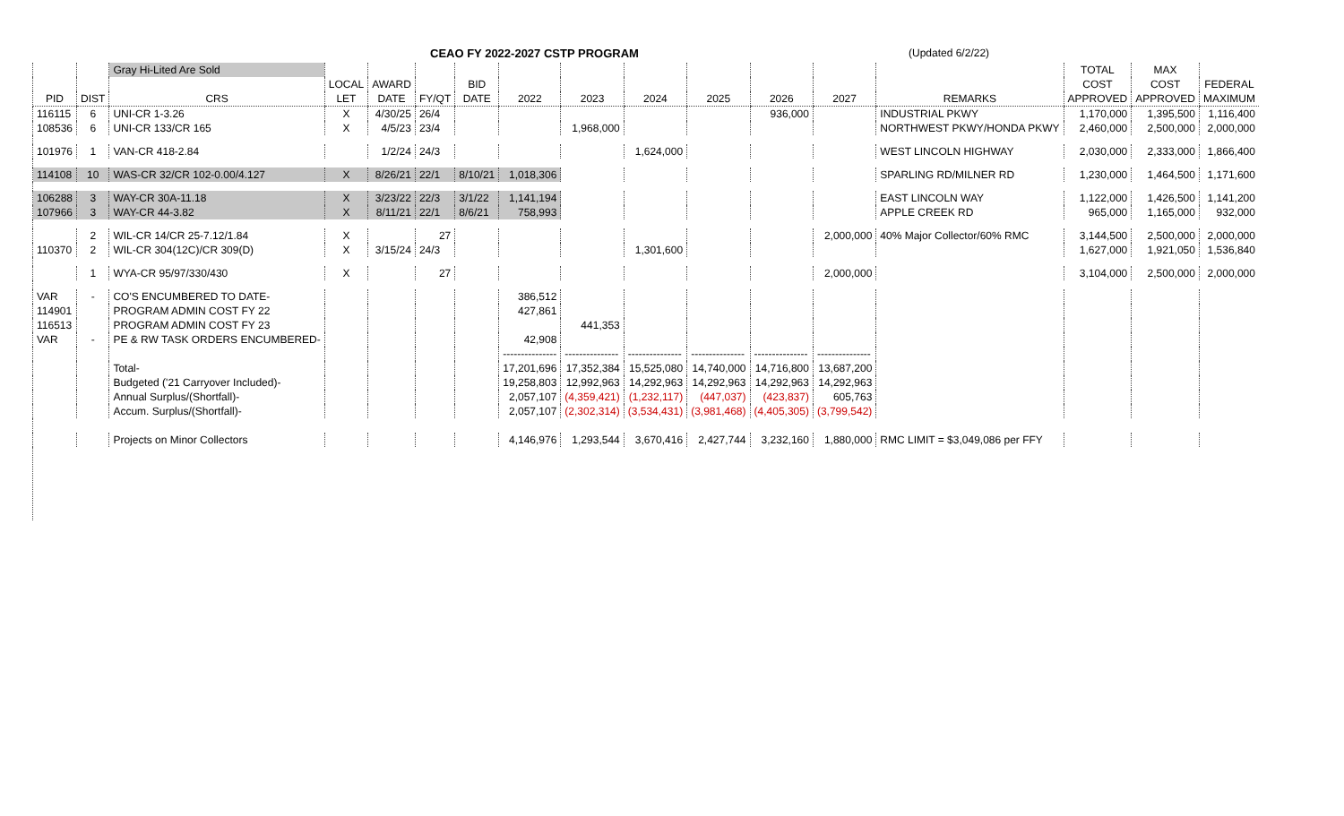CEAO FY 2022-2027 CSTP PROGRAM (Updated 6/2/22)
| | | Gray Hi-Lited Are Sold | | | | | | | | | | | | TOTAL | MAX | |
| --- | --- | --- | --- | --- | --- | --- | --- | --- | --- | --- | --- | --- | --- | --- | --- | --- |
| | | | LOCAL | AWARD | | BID | | | | | | | | COST | COST | FEDERAL |
| PID | DIST | CRS | LET | DATE | FY/QT | DATE | 2022 | 2023 | 2024 | 2025 | 2026 | 2027 | REMARKS | APPROVED | APPROVED | MAXIMUM |
| 116115 | 6 | UNI-CR 1-3.26 | X | 4/30/25 | 26/4 | | | | | | 936,000 | | INDUSTRIAL PKWY | 1,170,000 | 1,395,500 | 1,116,400 |
| 108536 | 6 | UNI-CR 133/CR 165 | X | 4/5/23 | 23/4 | | | 1,968,000 | | | | | NORTHWEST PKWY/HONDA PKWY | 2,460,000 | 2,500,000 | 2,000,000 |
| 101976 | 1 | VAN-CR 418-2.84 | | 1/2/24 | 24/3 | | | | 1,624,000 | | | | WEST LINCOLN HIGHWAY | 2,030,000 | 2,333,000 | 1,866,400 |
| 114108 | 10 | WAS-CR 32/CR 102-0.00/4.127 | X | 8/26/21 | 22/1 | 8/10/21 | 1,018,306 | | | | | | SPARLING RD/MILNER RD | 1,230,000 | 1,464,500 | 1,171,600 |
| 106288 | 3 | WAY-CR 30A-11.18 | X | 3/23/22 | 22/3 | 3/1/22 | 1,141,194 | | | | | | EAST LINCOLN WAY | 1,122,000 | 1,426,500 | 1,141,200 |
| 107966 | 3 | WAY-CR 44-3.82 | X | 8/11/21 | 22/1 | 8/6/21 | 758,993 | | | | | | APPLE CREEK RD | 965,000 | 1,165,000 | 932,000 |
| | 2 | WIL-CR 14/CR 25-7.12/1.84 | X | | 27 | | | | | | | 2,000,000 | 40% Major Collector/60% RMC | 3,144,500 | 2,500,000 | 2,000,000 |
| 110370 | 2 | WIL-CR 304(12C)/CR 309(D) | X | 3/15/24 | 24/3 | | | | 1,301,600 | | | | | 1,627,000 | 1,921,050 | 1,536,840 |
| | 1 | WYA-CR 95/97/330/430 | X | | 27 | | | | | | | 2,000,000 | | 3,104,000 | 2,500,000 | 2,000,000 |
| VAR | - | CO'S ENCUMBERED TO DATE- | | | | | 386,512 | | | | | | | | | |
| 114901 | | PROGRAM ADMIN COST FY 22 | | | | | 427,861 | | | | | | | | | |
| 116513 | | PROGRAM ADMIN COST FY 23 | | | | | | 441,353 | | | | | | | | |
| VAR | - | PE & RW TASK ORDERS ENCUMBERED- | | | | | 42,908 | | | | | | | | | |
| | | | | | | | --------------- | --------------- | --------------- | --------------- | --------------- | --------------- | | | | |
| | | Total- | | | | | 17,201,696 | 17,352,384 | 15,525,080 | 14,740,000 | 14,716,800 | 13,687,200 | | | | |
| | | Budgeted ('21 Carryover Included)- | | | | | 19,258,803 | 12,992,963 | 14,292,963 | 14,292,963 | 14,292,963 | 14,292,963 | | | | |
| | | Annual Surplus/(Shortfall)- | | | | | 2,057,107 | (4,359,421) | (1,232,117) | (447,037) | (423,837) | 605,763 | | | | |
| | | Accum. Surplus/(Shortfall)- | | | | | 2,057,107 | (2,302,314) | (3,534,431) | (3,981,468) | (4,405,305) | (3,799,542) | | | | |
| | | Projects on Minor Collectors | | | | | 4,146,976 | 1,293,544 | 3,670,416 | 2,427,744 | 3,232,160 | 1,880,000 | RMC LIMIT = $3,049,086 per FFY | | | |